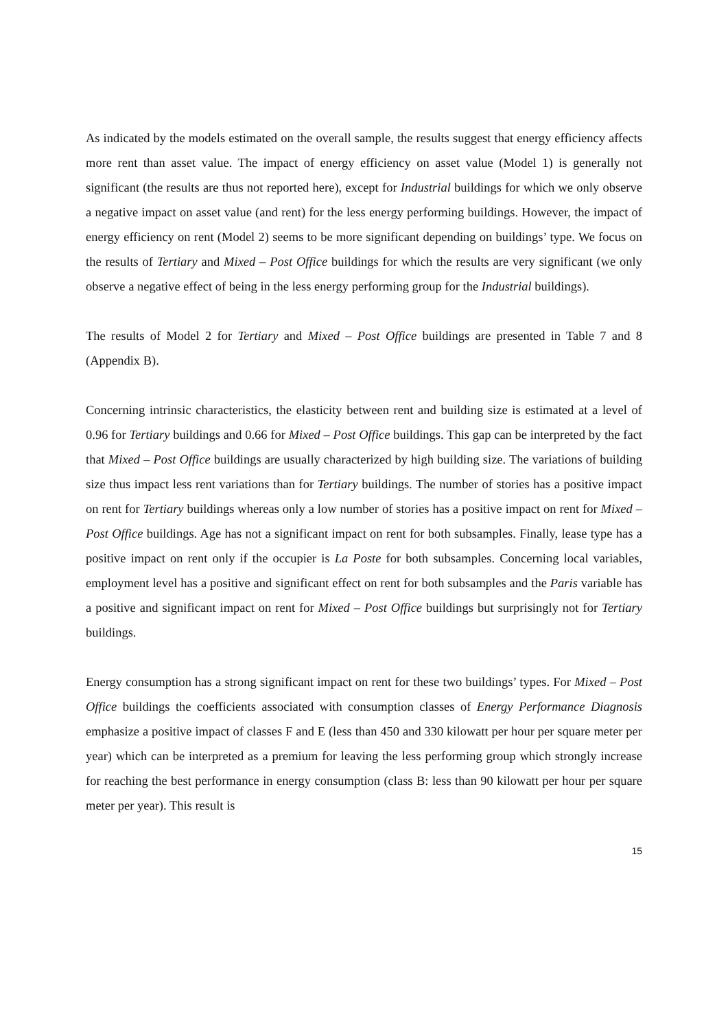As indicated by the models estimated on the overall sample, the results suggest that energy efficiency affects more rent than asset value. The impact of energy efficiency on asset value (Model 1) is generally not significant (the results are thus not reported here), except for Industrial buildings for which we only observe a negative impact on asset value (and rent) for the less energy performing buildings. However, the impact of energy efficiency on rent (Model 2) seems to be more significant depending on buildings’ type. We focus on the results of Tertiary and Mixed – Post Office buildings for which the results are very significant (we only observe a negative effect of being in the less energy performing group for the Industrial buildings).
The results of Model 2 for Tertiary and Mixed – Post Office buildings are presented in Table 7 and 8 (Appendix B).
Concerning intrinsic characteristics, the elasticity between rent and building size is estimated at a level of 0.96 for Tertiary buildings and 0.66 for Mixed – Post Office buildings. This gap can be interpreted by the fact that Mixed – Post Office buildings are usually characterized by high building size. The variations of building size thus impact less rent variations than for Tertiary buildings. The number of stories has a positive impact on rent for Tertiary buildings whereas only a low number of stories has a positive impact on rent for Mixed – Post Office buildings. Age has not a significant impact on rent for both subsamples. Finally, lease type has a positive impact on rent only if the occupier is La Poste for both subsamples. Concerning local variables, employment level has a positive and significant effect on rent for both subsamples and the Paris variable has a positive and significant impact on rent for Mixed – Post Office buildings but surprisingly not for Tertiary buildings.
Energy consumption has a strong significant impact on rent for these two buildings’ types. For Mixed – Post Office buildings the coefficients associated with consumption classes of Energy Performance Diagnosis emphasize a positive impact of classes F and E (less than 450 and 330 kilowatt per hour per square meter per year) which can be interpreted as a premium for leaving the less performing group which strongly increase for reaching the best performance in energy consumption (class B: less than 90 kilowatt per hour per square meter per year). This result is
15